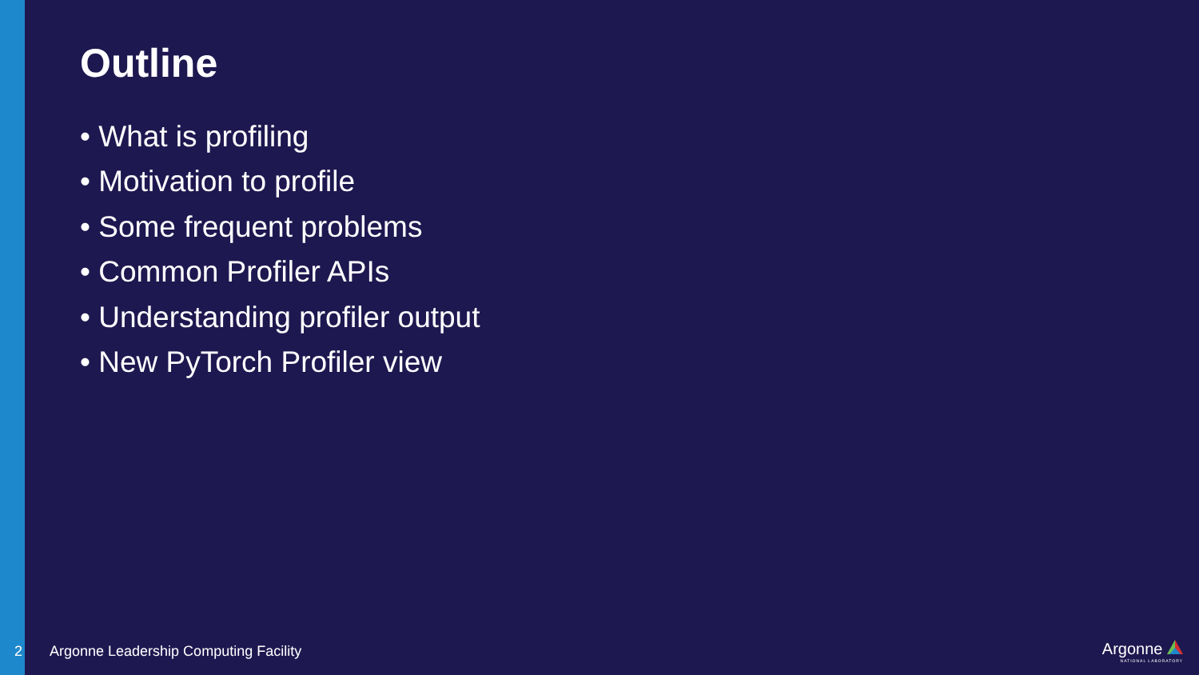Outline
• What is profiling
• Motivation to profile
• Some frequent problems
• Common Profiler APIs
• Understanding profiler output
• New PyTorch Profiler view
2 Argonne Leadership Computing Facility Argonne
NATIONAL LABORATORY